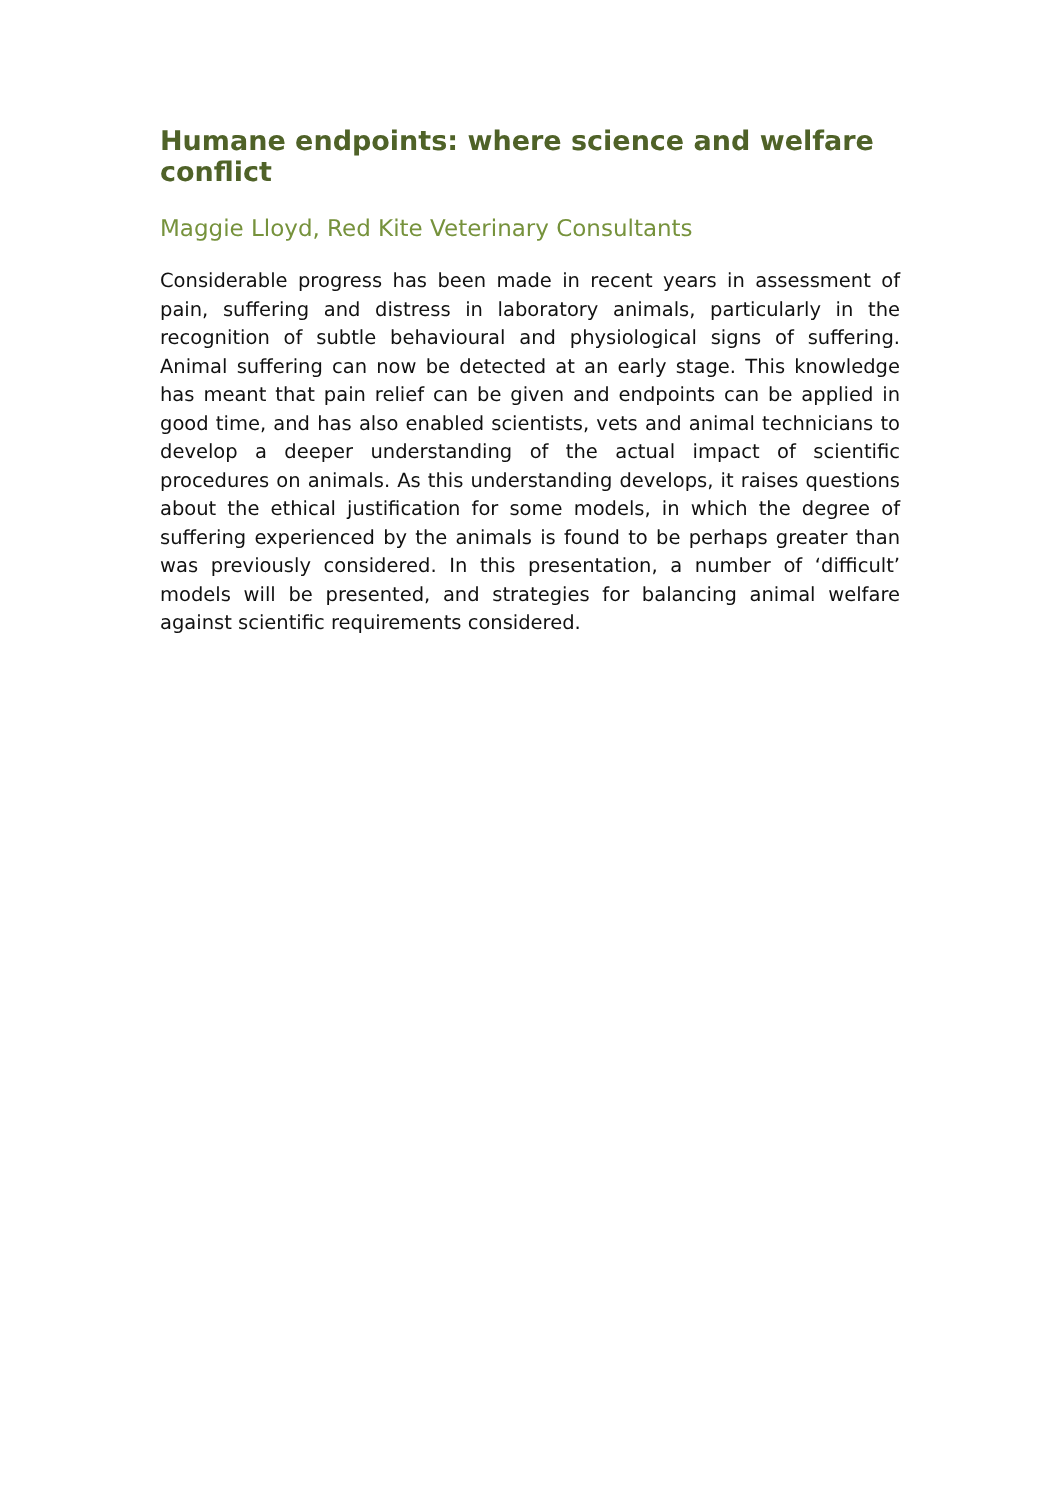Humane endpoints: where science and welfare conflict
Maggie Lloyd, Red Kite Veterinary Consultants
Considerable progress has been made in recent years in assessment of pain, suffering and distress in laboratory animals, particularly in the recognition of subtle behavioural and physiological signs of suffering. Animal suffering can now be detected at an early stage. This knowledge has meant that pain relief can be given and endpoints can be applied in good time, and has also enabled scientists, vets and animal technicians to develop a deeper understanding of the actual impact of scientific procedures on animals. As this understanding develops, it raises questions about the ethical justification for some models, in which the degree of suffering experienced by the animals is found to be perhaps greater than was previously considered. In this presentation, a number of ‘difficult’ models will be presented, and strategies for balancing animal welfare against scientific requirements considered.